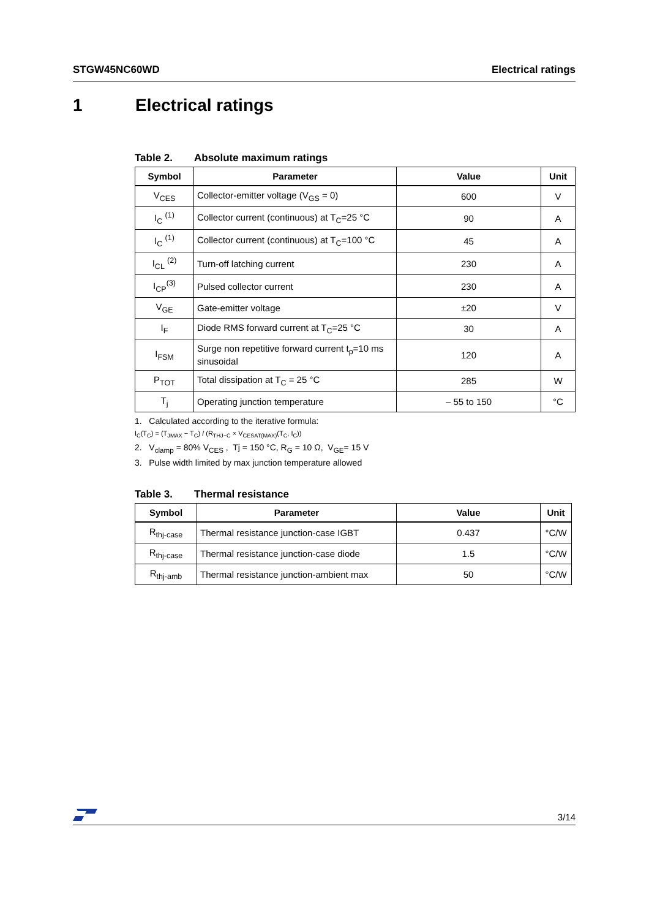STGW45NC60WD Electrical ratings
1 Electrical ratings
Table 2. Absolute maximum ratings
| Symbol | Parameter | Value | Unit |
| --- | --- | --- | --- |
| V<sub>CES</sub> | Collector-emitter voltage (V<sub>GS</sub> = 0) | 600 | V |
| I<sub>C</sub> <sup>(1)</sup> | Collector current (continuous) at T<sub>C</sub>=25 °C | 90 | A |
| I<sub>C</sub> <sup>(1)</sup> | Collector current (continuous) at T<sub>C</sub>=100 °C | 45 | A |
| I<sub>CL</sub> <sup>(2)</sup> | Turn-off latching current | 230 | A |
| I<sub>CP</sub><sup>(3)</sup> | Pulsed collector current | 230 | A |
| V<sub>GE</sub> | Gate-emitter voltage | ±20 | V |
| I<sub>F</sub> | Diode RMS forward current at T<sub>C</sub>=25 °C | 30 | A |
| I<sub>FSM</sub> | Surge non repetitive forward current t<sub>p</sub>=10 ms sinusoidal | 120 | A |
| P<sub>TOT</sub> | Total dissipation at T<sub>C</sub> = 25 °C | 285 | W |
| T<sub>j</sub> | Operating junction temperature | – 55 to 150 | °C |
1. Calculated according to the iterative formula:
I<sub>C</sub>(T<sub>C</sub>) = (T<sub>JMAX</sub> − T<sub>C</sub>) / (R<sub>THJ−C</sub> × V<sub>CESAT(MAX)</sub>(T<sub>C</sub>, I<sub>C</sub>))
2. V<sub>clamp</sub> = 80% V<sub>CES</sub> , Tj = 150 °C, R<sub>G</sub> = 10 Ω, V<sub>GE</sub>= 15 V
3. Pulse width limited by max junction temperature allowed
Table 3. Thermal resistance
| Symbol | Parameter | Value | Unit |
| --- | --- | --- | --- |
| R<sub>thj-case</sub> | Thermal resistance junction-case IGBT | 0.437 | °C/W |
| R<sub>thj-case</sub> | Thermal resistance junction-case diode | 1.5 | °C/W |
| R<sub>thj-amb</sub> | Thermal resistance junction-ambient max | 50 | °C/W |
3/14